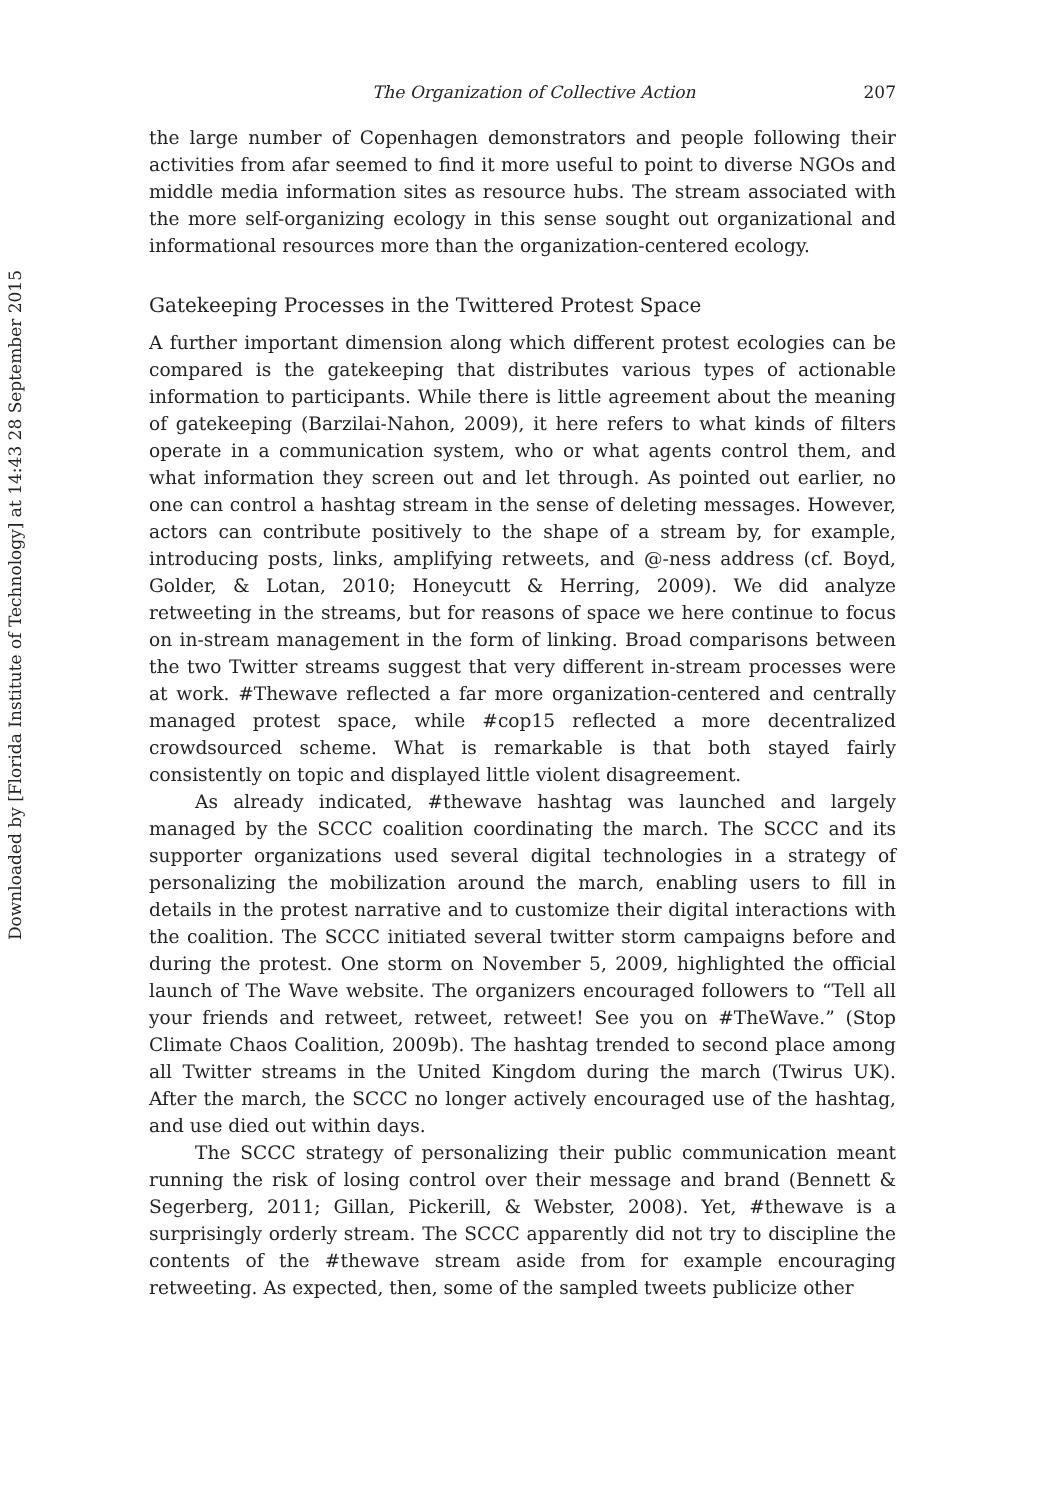Downloaded by [Florida Institute of Technology] at 14:43 28 September 2015
The Organization of Collective Action 207
the large number of Copenhagen demonstrators and people following their activities from afar seemed to find it more useful to point to diverse NGOs and middle media information sites as resource hubs. The stream associated with the more self-organizing ecology in this sense sought out organizational and informational resources more than the organization-centered ecology.
Gatekeeping Processes in the Twittered Protest Space
A further important dimension along which different protest ecologies can be compared is the gatekeeping that distributes various types of actionable information to participants. While there is little agreement about the meaning of gatekeeping (Barzilai-Nahon, 2009), it here refers to what kinds of filters operate in a communication system, who or what agents control them, and what information they screen out and let through. As pointed out earlier, no one can control a hashtag stream in the sense of deleting messages. However, actors can contribute positively to the shape of a stream by, for example, introducing posts, links, amplifying retweets, and @-ness address (cf. Boyd, Golder, & Lotan, 2010; Honeycutt & Herring, 2009). We did analyze retweeting in the streams, but for reasons of space we here continue to focus on in-stream management in the form of linking. Broad comparisons between the two Twitter streams suggest that very different in-stream processes were at work. #Thewave reflected a far more organization-centered and centrally managed protest space, while #cop15 reflected a more decentralized crowdsourced scheme. What is remarkable is that both stayed fairly consistently on topic and displayed little violent disagreement.
As already indicated, #thewave hashtag was launched and largely managed by the SCCC coalition coordinating the march. The SCCC and its supporter organizations used several digital technologies in a strategy of personalizing the mobilization around the march, enabling users to fill in details in the protest narrative and to customize their digital interactions with the coalition. The SCCC initiated several twitter storm campaigns before and during the protest. One storm on November 5, 2009, highlighted the official launch of The Wave website. The organizers encouraged followers to “Tell all your friends and retweet, retweet, retweet! See you on #TheWave.” (Stop Climate Chaos Coalition, 2009b). The hashtag trended to second place among all Twitter streams in the United Kingdom during the march (Twirus UK). After the march, the SCCC no longer actively encouraged use of the hashtag, and use died out within days.
The SCCC strategy of personalizing their public communication meant running the risk of losing control over their message and brand (Bennett & Segerberg, 2011; Gillan, Pickerill, & Webster, 2008). Yet, #thewave is a surprisingly orderly stream. The SCCC apparently did not try to discipline the contents of the #thewave stream aside from for example encouraging retweeting. As expected, then, some of the sampled tweets publicize other